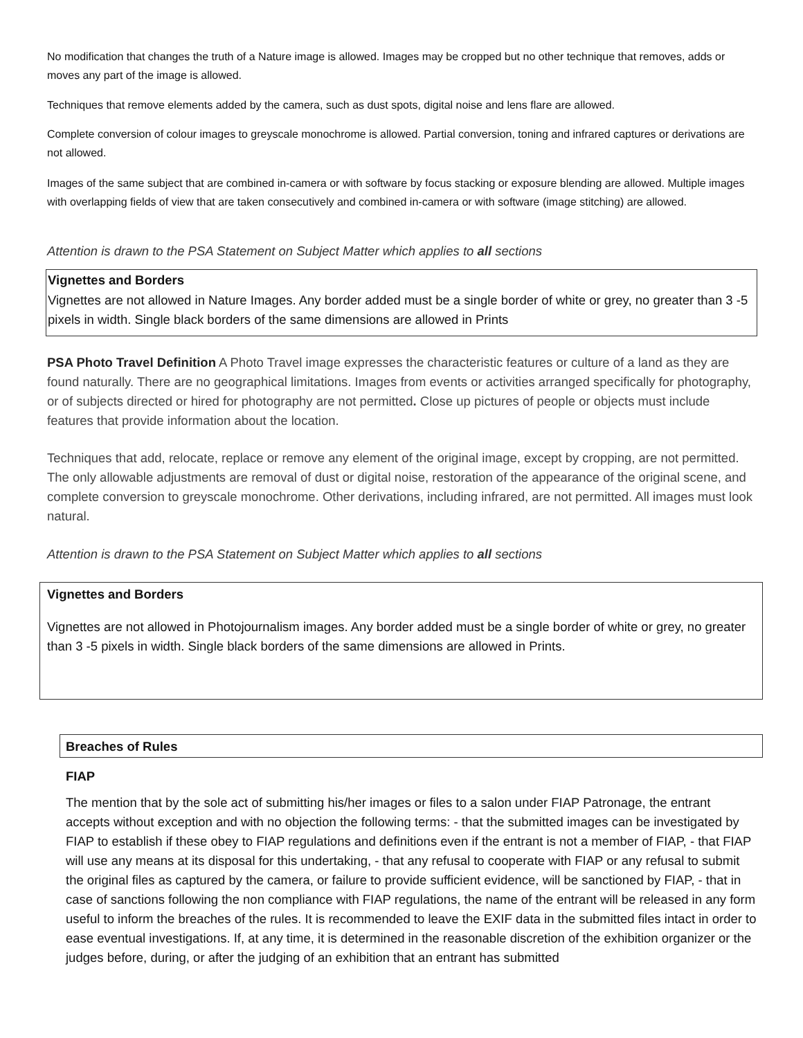No modification that changes the truth of a Nature image is allowed. Images may be cropped but no other technique that removes, adds or moves any part of the image is allowed.
Techniques that remove elements added by the camera, such as dust spots, digital noise and lens flare are allowed.
Complete conversion of colour images to greyscale monochrome is allowed. Partial conversion, toning and infrared captures or derivations are not allowed.
Images of the same subject that are combined in-camera or with software by focus stacking or exposure blending are allowed. Multiple images with overlapping fields of view that are taken consecutively and combined in-camera or with software (image stitching) are allowed.
Attention is drawn to the PSA Statement on Subject Matter which applies to all sections
Vignettes and Borders
Vignettes are not allowed in Nature Images. Any border added must be a single border of white or grey, no greater than 3 -5 pixels in width. Single black borders of the same dimensions are allowed in Prints
PSA Photo Travel Definition A Photo Travel image expresses the characteristic features or culture of a land as they are found naturally. There are no geographical limitations. Images from events or activities arranged specifically for photography, or of subjects directed or hired for photography are not permitted. Close up pictures of people or objects must include features that provide information about the location.
Techniques that add, relocate, replace or remove any element of the original image, except by cropping, are not permitted. The only allowable adjustments are removal of dust or digital noise, restoration of the appearance of the original scene, and complete conversion to greyscale monochrome. Other derivations, including infrared, are not permitted. All images must look natural.
Attention is drawn to the PSA Statement on Subject Matter which applies to all sections
Vignettes and Borders
Vignettes are not allowed in Photojournalism images. Any border added must be a single border of white or grey, no greater than 3 -5 pixels in width. Single black borders of the same dimensions are allowed in Prints.
Breaches of Rules
FIAP
The mention that by the sole act of submitting his/her images or files to a salon under FIAP Patronage, the entrant accepts without exception and with no objection the following terms: - that the submitted images can be investigated by FIAP to establish if these obey to FIAP regulations and definitions even if the entrant is not a member of FIAP, - that FIAP will use any means at its disposal for this undertaking, - that any refusal to cooperate with FIAP or any refusal to submit the original files as captured by the camera, or failure to provide sufficient evidence, will be sanctioned by FIAP, - that in case of sanctions following the non compliance with FIAP regulations, the name of the entrant will be released in any form useful to inform the breaches of the rules. It is recommended to leave the EXIF data in the submitted files intact in order to ease eventual investigations. If, at any time, it is determined in the reasonable discretion of the exhibition organizer or the judges before, during, or after the judging of an exhibition that an entrant has submitted